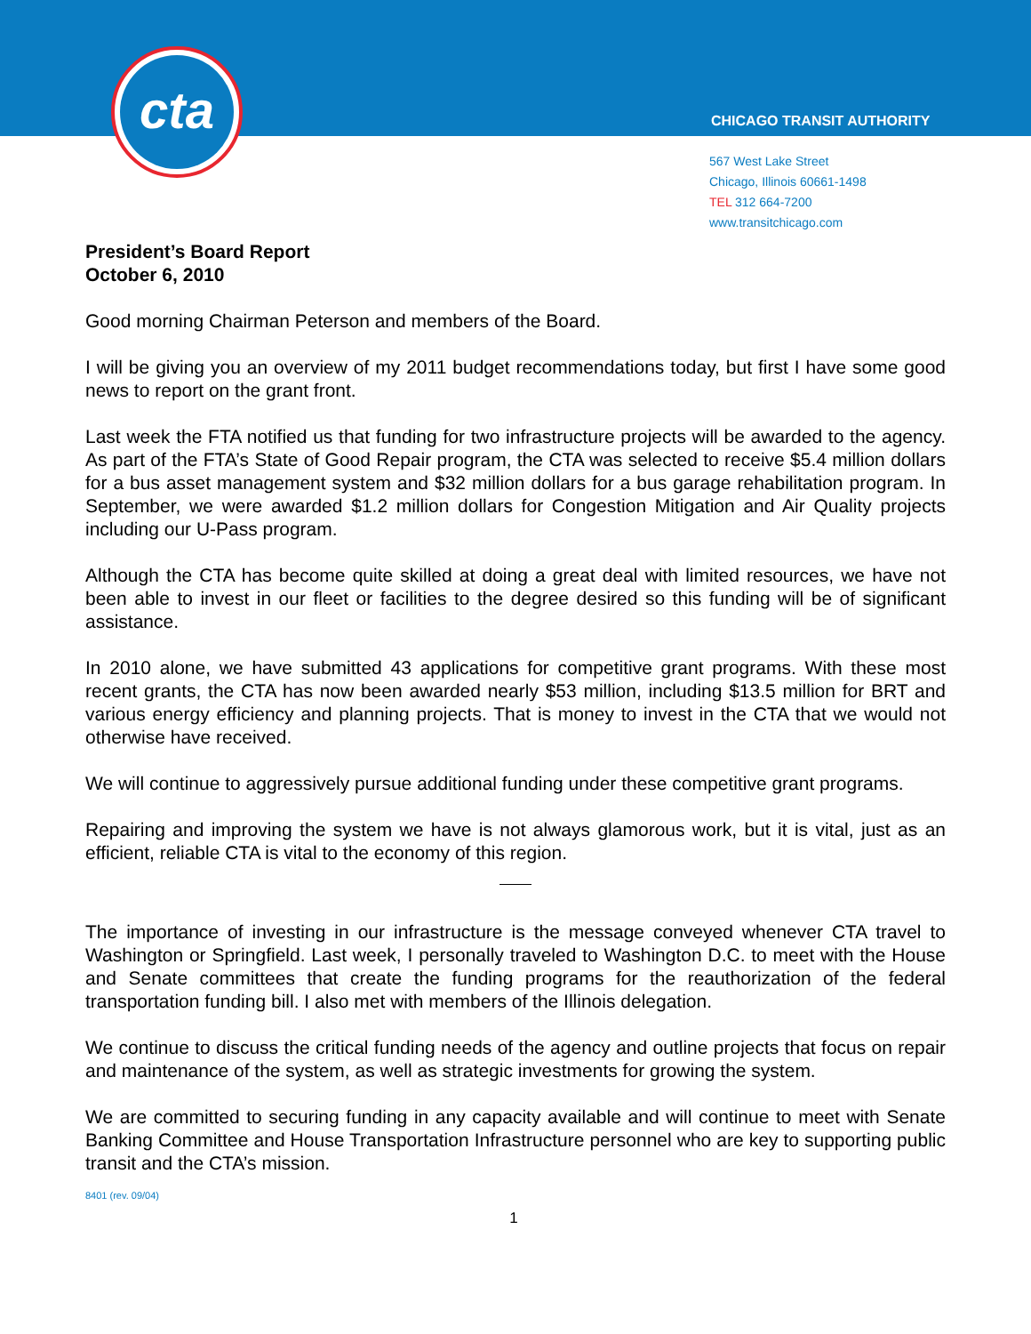cta
CHICAGO TRANSIT AUTHORITY
567 West Lake Street
Chicago, Illinois 60661-1498
TEL 312 664-7200
www.transitchicago.com
President’s Board Report
October 6, 2010
Good morning Chairman Peterson and members of the Board.
I will be giving you an overview of my 2011 budget recommendations today, but first I have some good news to report on the grant front.
Last week the FTA notified us that funding for two infrastructure projects will be awarded to the agency. As part of the FTA’s State of Good Repair program, the CTA was selected to receive $5.4 million dollars for a bus asset management system and $32 million dollars for a bus garage rehabilitation program. In September, we were awarded $1.2 million dollars for Congestion Mitigation and Air Quality projects including our U-Pass program.
Although the CTA has become quite skilled at doing a great deal with limited resources, we have not been able to invest in our fleet or facilities to the degree desired so this funding will be of significant assistance.
In 2010 alone, we have submitted 43 applications for competitive grant programs. With these most recent grants, the CTA has now been awarded nearly $53 million, including $13.5 million for BRT and various energy efficiency and planning projects. That is money to invest in the CTA that we would not otherwise have received.
We will continue to aggressively pursue additional funding under these competitive grant programs.
Repairing and improving the system we have is not always glamorous work, but it is vital, just as an efficient, reliable CTA is vital to the economy of this region.
The importance of investing in our infrastructure is the message conveyed whenever CTA travel to Washington or Springfield. Last week, I personally traveled to Washington D.C. to meet with the House and Senate committees that create the funding programs for the reauthorization of the federal transportation funding bill. I also met with members of the Illinois delegation.
We continue to discuss the critical funding needs of the agency and outline projects that focus on repair and maintenance of the system, as well as strategic investments for growing the system.
We are committed to securing funding in any capacity available and will continue to meet with Senate Banking Committee and House Transportation Infrastructure personnel who are key to supporting public transit and the CTA’s mission.
8401 (rev. 09/04)
1